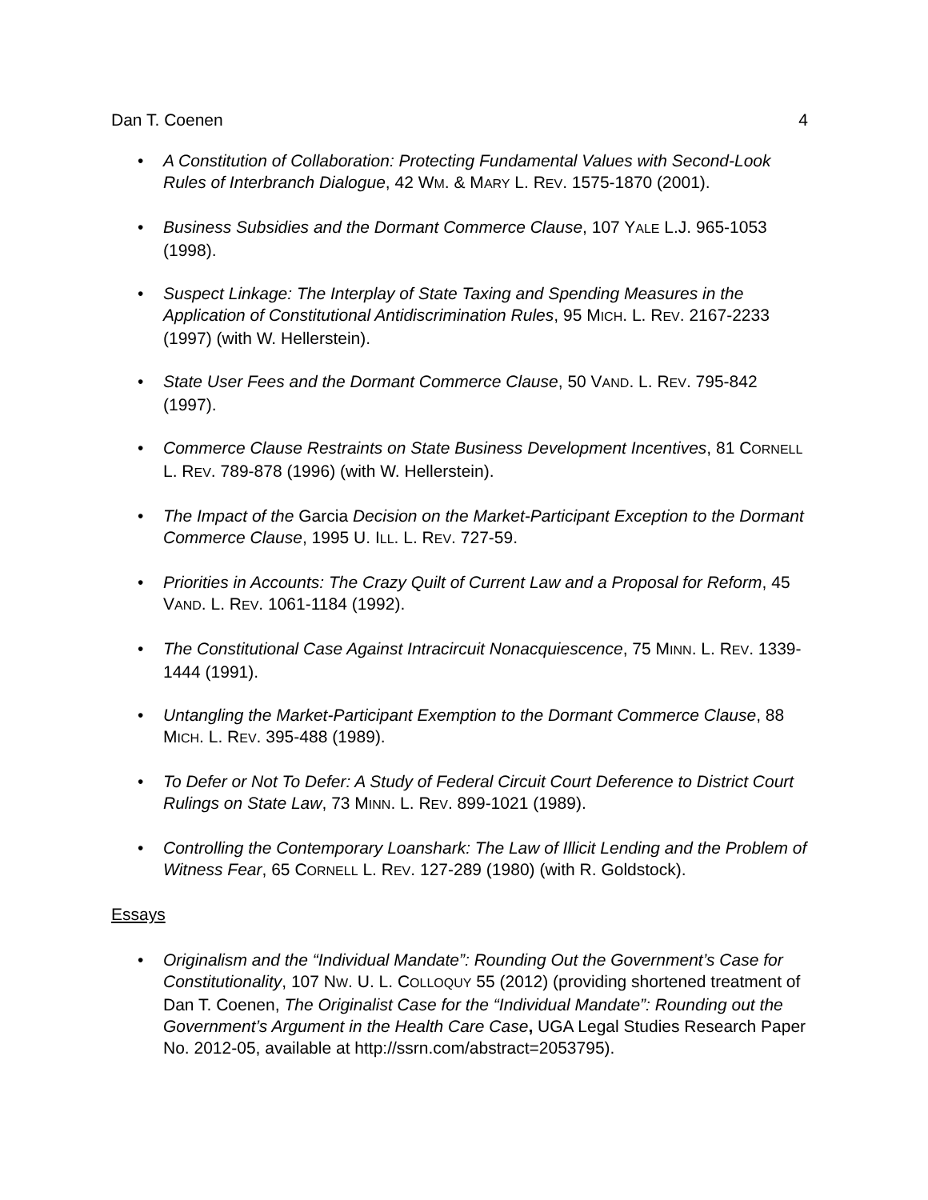Dan T. Coenen 4
• A Constitution of Collaboration: Protecting Fundamental Values with Second-Look Rules of Interbranch Dialogue, 42 WM. & MARY L. REV. 1575-1870 (2001).
• Business Subsidies and the Dormant Commerce Clause, 107 YALE L.J. 965-1053 (1998).
• Suspect Linkage: The Interplay of State Taxing and Spending Measures in the Application of Constitutional Antidiscrimination Rules, 95 MICH. L. REV. 2167-2233 (1997) (with W. Hellerstein).
• State User Fees and the Dormant Commerce Clause, 50 VAND. L. REV. 795-842 (1997).
• Commerce Clause Restraints on State Business Development Incentives, 81 CORNELL L. REV. 789-878 (1996) (with W. Hellerstein).
• The Impact of the Garcia Decision on the Market-Participant Exception to the Dormant Commerce Clause, 1995 U. ILL. L. REV. 727-59.
• Priorities in Accounts: The Crazy Quilt of Current Law and a Proposal for Reform, 45 VAND. L. REV. 1061-1184 (1992).
• The Constitutional Case Against Intracircuit Nonacquiescence, 75 MINN. L. REV. 1339-1444 (1991).
• Untangling the Market-Participant Exemption to the Dormant Commerce Clause, 88 MICH. L. REV. 395-488 (1989).
• To Defer or Not To Defer: A Study of Federal Circuit Court Deference to District Court Rulings on State Law, 73 MINN. L. REV. 899-1021 (1989).
• Controlling the Contemporary Loanshark: The Law of Illicit Lending and the Problem of Witness Fear, 65 CORNELL L. REV. 127-289 (1980) (with R. Goldstock).
Essays
• Originalism and the “Individual Mandate”: Rounding Out the Government’s Case for Constitutionality, 107 NW. U. L. COLLOQUY 55 (2012) (providing shortened treatment of Dan T. Coenen, The Originalist Case for the “Individual Mandate”: Rounding out the Government’s Argument in the Health Care Case, UGA Legal Studies Research Paper No. 2012-05, available at http://ssrn.com/abstract=2053795).